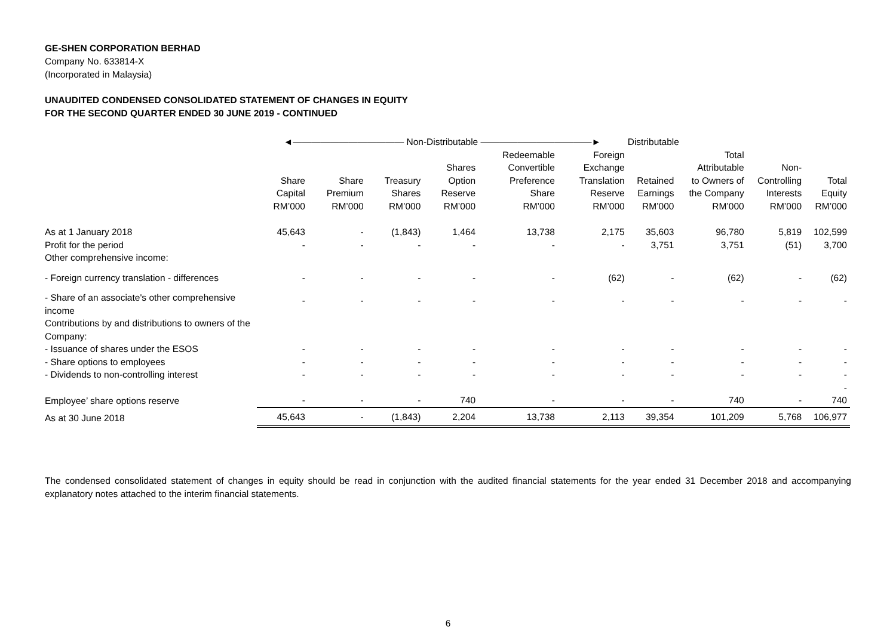GE-SHEN CORPORATION BERHAD
Company No. 633814-X
(Incorporated in Malaysia)
UNAUDITED CONDENSED CONSOLIDATED STATEMENT OF CHANGES IN EQUITY
FOR THE SECOND QUARTER ENDED 30 JUNE 2019 - CONTINUED
| | ◄———————————— Non-Distributable ————————————► | | | | | | Distributable | | | |
| --- | --- | --- | --- | --- | --- | --- | --- | --- | --- | --- |
| | Share Capital RM’000 | Share Premium RM’000 | Treasury Shares RM’000 | Shares Option Reserve RM’000 | Redeemable Convertible Preference Share RM’000 | Foreign Exchange Translation Reserve RM’000 | Retained Earnings RM’000 | Total Attributable to Owners of the Company RM’000 | Non- Controlling Interests RM’000 | Total Equity RM’000 |
| As at 1 January 2018 | 45,643 | - | (1,843) | 1,464 | 13,738 | 2,175 | 35,603 | 96,780 | 5,819 | 102,599 |
| Profit for the period | - | - | - | - | - | - | 3,751 | 3,751 | (51) | 3,700 |
| Other comprehensive income: | | | | | | | | | | |
| - Foreign currency translation - differences | - | - | - | - | - | (62) | - | (62) | - | (62) |
| - Share of an associate's other comprehensive income | - | - | - | - | - | - | - | - | - | - |
| Contributions by and distributions to owners of the Company: | | | | | | | | | | |
| - Issuance of shares under the ESOS | - | - | - | - | - | - | - | - | - | - |
| - Share options to employees | - | - | - | - | - | - | - | - | - | - |
| - Dividends to non-controlling interest | - | - | - | - | - | - | - | - | - | - |
| Employee’ share options reserve | - | - | - | 740 | - | - | - | 740 | - | - 740 |
| As at 30 June 2018 | 45,643 | - | (1,843) | 2,204 | 13,738 | 2,113 | 39,354 | 101,209 | 5,768 | 106,977 |
The condensed consolidated statement of changes in equity should be read in conjunction with the audited financial statements for the year ended 31 December 2018 and accompanying explanatory notes attached to the interim financial statements.
6